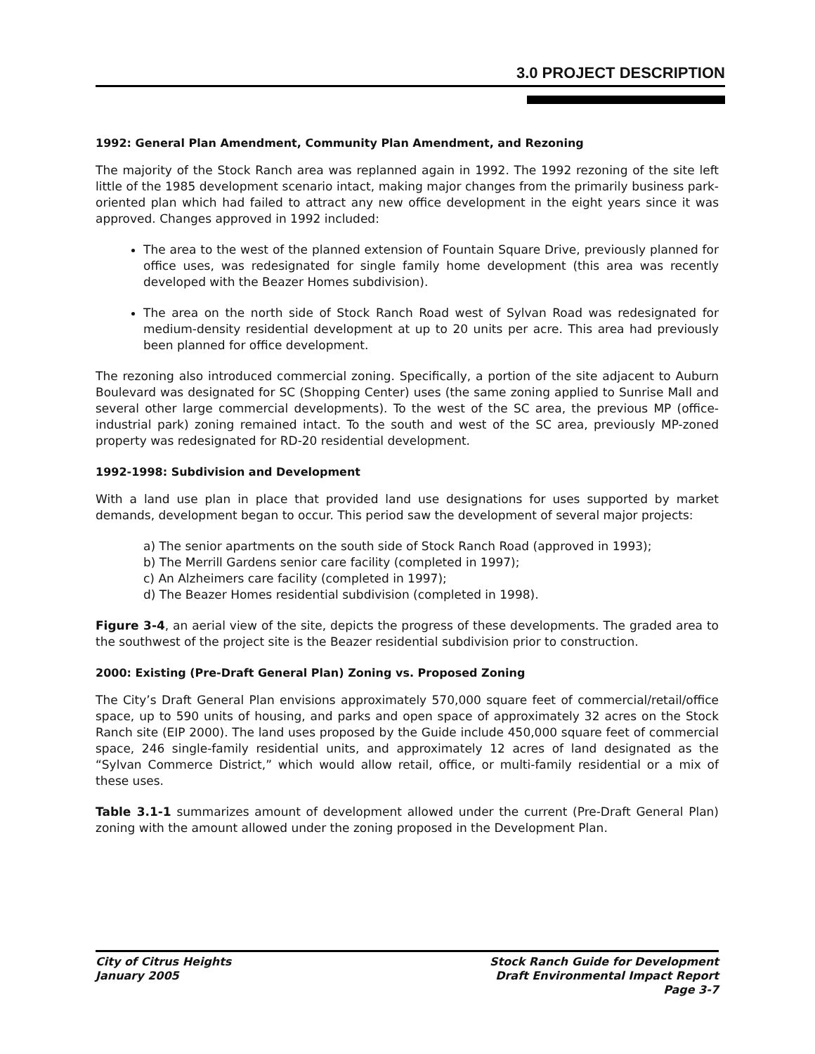3.0 PROJECT DESCRIPTION
1992: General Plan Amendment, Community Plan Amendment, and Rezoning
The majority of the Stock Ranch area was replanned again in 1992. The 1992 rezoning of the site left little of the 1985 development scenario intact, making major changes from the primarily business park-oriented plan which had failed to attract any new office development in the eight years since it was approved. Changes approved in 1992 included:
The area to the west of the planned extension of Fountain Square Drive, previously planned for office uses, was redesignated for single family home development (this area was recently developed with the Beazer Homes subdivision).
The area on the north side of Stock Ranch Road west of Sylvan Road was redesignated for medium-density residential development at up to 20 units per acre. This area had previously been planned for office development.
The rezoning also introduced commercial zoning. Specifically, a portion of the site adjacent to Auburn Boulevard was designated for SC (Shopping Center) uses (the same zoning applied to Sunrise Mall and several other large commercial developments). To the west of the SC area, the previous MP (office-industrial park) zoning remained intact. To the south and west of the SC area, previously MP-zoned property was redesignated for RD-20 residential development.
1992-1998: Subdivision and Development
With a land use plan in place that provided land use designations for uses supported by market demands, development began to occur. This period saw the development of several major projects:
a) The senior apartments on the south side of Stock Ranch Road (approved in 1993);
b) The Merrill Gardens senior care facility (completed in 1997);
c) An Alzheimers care facility (completed in 1997);
d) The Beazer Homes residential subdivision (completed in 1998).
Figure 3-4, an aerial view of the site, depicts the progress of these developments. The graded area to the southwest of the project site is the Beazer residential subdivision prior to construction.
2000: Existing (Pre-Draft General Plan) Zoning vs. Proposed Zoning
The City’s Draft General Plan envisions approximately 570,000 square feet of commercial/retail/office space, up to 590 units of housing, and parks and open space of approximately 32 acres on the Stock Ranch site (EIP 2000). The land uses proposed by the Guide include 450,000 square feet of commercial space, 246 single-family residential units, and approximately 12 acres of land designated as the “Sylvan Commerce District,” which would allow retail, office, or multi-family residential or a mix of these uses.
Table 3.1-1 summarizes amount of development allowed under the current (Pre-Draft General Plan) zoning with the amount allowed under the zoning proposed in the Development Plan.
City of Citrus Heights
January 2005
Stock Ranch Guide for Development
Draft Environmental Impact Report
Page 3-7